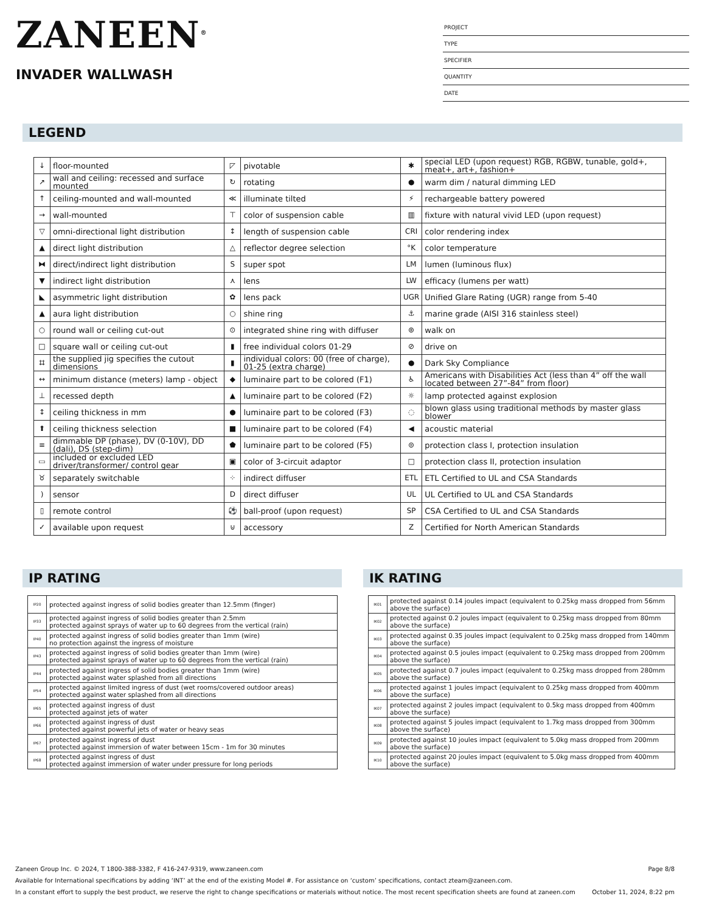ZANEEN<sup>®</sup>
INVADER WALLWASH
PROJECT
TYPE
SPECIFIER
QUANTITY
DATE
LEGEND
| ↓ | floor-mounted | ◸ | pivotable | ✱ | special LED (upon request) RGB, RGBW, tunable, gold+, meat+, art+, fashion+ |
| ↗ | wall and ceiling: recessed and surface mounted | ↻ | rotating | ● | warm dim / natural dimming LED |
| ↑ | ceiling-mounted and wall-mounted | ≪ | illuminate tilted | ⚡ | rechargeable battery powered |
| → | wall-mounted | ⊤ | color of suspension cable | ▥ | fixture with natural vivid LED (upon request) |
| ▽ | omni-directional light distribution | ↕ | length of suspension cable | CRI | color rendering index |
| ▲ | direct light distribution | △ | reflector degree selection | °K | color temperature |
| ⧓ | direct/indirect light distribution | S | super spot | LM | lumen (luminous flux) |
| ▼ | indirect light distribution | ⋏ | lens | LW | efficacy (lumens per watt) |
| ◣ | asymmetric light distribution | ✿ | lens pack | UGR | Unified Glare Rating (UGR) range from 5-40 |
| ▲ | aura light distribution | ○ | shine ring | ⚓ | marine grade (AISI 316 stainless steel) |
| ○ | round wall or ceiling cut-out | ⊙ | integrated shine ring with diffuser | ⊛ | walk on |
| □ | square wall or ceiling cut-out | ▮ | free individual colors 01-29 | ⊘ | drive on |
| ⌗ | the supplied jig specifies the cutout dimensions | ▮ | individual colors: 00 (free of charge), 01-25 (extra charge) | ● | Dark Sky Compliance |
| ↔ | minimum distance (meters) lamp - object | ◆ | luminaire part to be colored (F1) | ♿ | Americans with Disabilities Act (less than 4” off the wall located between 27”-84” from floor) |
| ⊥ | recessed depth | ▲ | luminaire part to be colored (F2) | ☼ | lamp protected against explosion |
| ↕ | ceiling thickness in mm | ● | luminaire part to be colored (F3) | ◌ | blown glass using traditional methods by master glass blower |
| ⬆ | ceiling thickness selection | ■ | luminaire part to be colored (F4) | ◀ | acoustic material |
| ≡ | dimmable DP (phase), DV (0-10V), DD (dali), DS (step-dim) | ⬟ | luminaire part to be colored (F5) | ⊜ | protection class I, protection insulation |
| ▭ | included or excluded LED driver/transformer/ control gear | ▣ | color of 3-circuit adaptor | □ | protection class II, protection insulation |
| ♉ | separately switchable | ⁘ | indirect diffuser | ETL | ETL Certified to UL and CSA Standards |
| ) | sensor | D | direct diffuser | UL | UL Certified to UL and CSA Standards |
| ▯ | remote control | ⚽ | ball-proof (upon request) | SP | CSA Certified to UL and CSA Standards |
| ✓ | available upon request | ⊍ | accessory | Z | Certified for North American Standards |
IP RATING
| IP20 | protected against ingress of solid bodies greater than 12.5mm (finger) |
| IP33 | protected against ingress of solid bodies greater than 2.5mm protected against sprays of water up to 60 degrees from the vertical (rain) |
| IP40 | protected against ingress of solid bodies greater than 1mm (wire) no protection against the ingress of moisture |
| IP43 | protected against ingress of solid bodies greater than 1mm (wire) protected against sprays of water up to 60 degrees from the vertical (rain) |
| IP44 | protected against ingress of solid bodies greater than 1mm (wire) protected against water splashed from all directions |
| IP54 | protected against limited ingress of dust (wet rooms/covered outdoor areas) protected against water splashed from all directions |
| IP65 | protected against ingress of dust protected against jets of water |
| IP66 | protected against ingress of dust protected against powerful jets of water or heavy seas |
| IP67 | protected against ingress of dust protected against immersion of water between 15cm - 1m for 30 minutes |
| IP68 | protected against ingress of dust protected against immersion of water under pressure for long periods |
IK RATING
| IK01 | protected against 0.14 joules impact (equivalent to 0.25kg mass dropped from 56mm above the surface) |
| IK02 | protected against 0.2 joules impact (equivalent to 0.25kg mass dropped from 80mm above the surface) |
| IK03 | protected against 0.35 joules impact (equivalent to 0.25kg mass dropped from 140mm above the surface) |
| IK04 | protected against 0.5 joules impact (equivalent to 0.25kg mass dropped from 200mm above the surface) |
| IK05 | protected against 0.7 joules impact (equivalent to 0.25kg mass dropped from 280mm above the surface) |
| IK06 | protected against 1 joules impact (equivalent to 0.25kg mass dropped from 400mm above the surface) |
| IK07 | protected against 2 joules impact (equivalent to 0.5kg mass dropped from 400mm above the surface) |
| IK08 | protected against 5 joules impact (equivalent to 1.7kg mass dropped from 300mm above the surface) |
| IK09 | protected against 10 joules impact (equivalent to 5.0kg mass dropped from 200mm above the surface) |
| IK10 | protected against 20 joules impact (equivalent to 5.0kg mass dropped from 400mm above the surface) |
Zaneen Group Inc. © 2024, T 1800-388-3382, F 416-247-9319, www.zaneen.com Page 8/8
Available for International specifications by adding ‘INT’ at the end of the existing Model #. For assistance on ‘custom’ specifications, contact zteam@zaneen.com.
In a constant effort to supply the best product, we reserve the right to change specifications or materials without notice. The most recent specification sheets are found at zaneen.com October 11, 2024, 8:22 pm